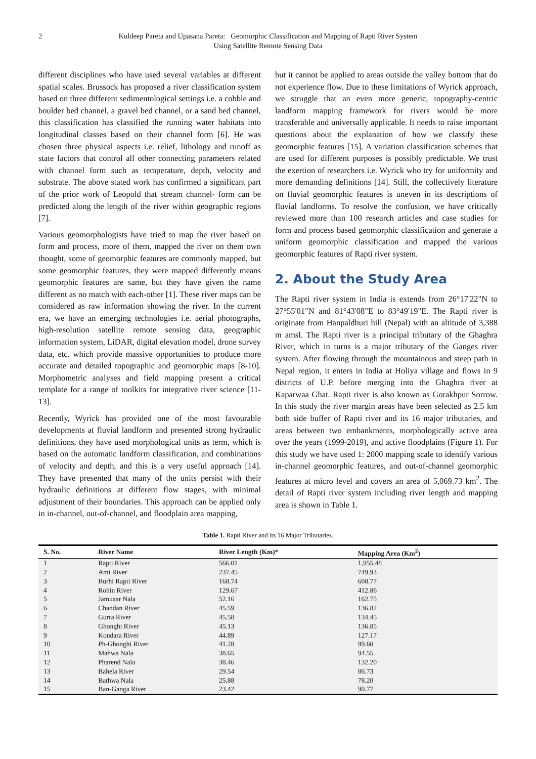2 Kuldeep Pareta and Upasana Pareta: Geomorphic Classification and Mapping of Rapti River System
Using Satellite Remote Sensing Data
different disciplines who have used several variables at different spatial scales. Brussock has proposed a river classification system based on three different sedimentological settings i.e. a cobble and boulder bed channel, a gravel bed channel, or a sand bed channel, this classification has classified the running water habitats into longitudinal classes based on their channel form [6]. He was chosen three physical aspects i.e. relief, lithology and runoff as state factors that control all other connecting parameters related with channel form such as temperature, depth, velocity and substrate. The above stated work has confirmed a significant part of the prior work of Leopold that stream channel- form can be predicted along the length of the river within geographic regions [7].
Various geomorphologists have tried to map the river based on form and process, more of them, mapped the river on them own thought, some of geomorphic features are commonly mapped, but some geomorphic features, they were mapped differently means geomorphic features are same, but they have given the name different as no match with each-other [1]. These river maps can be considered as raw information showing the river. In the current era, we have an emerging technologies i.e. aerial photographs, high-resolution satellite remote sensing data, geographic information system, LiDAR, digital elevation model, drone survey data, etc. which provide massive opportunities to produce more accurate and detailed topographic and geomorphic maps [8-10]. Morphometric analyses and field mapping present a critical template for a range of toolkits for integrative river science [11-13].
Recently, Wyrick has provided one of the most favourable developments at fluvial landform and presented strong hydraulic definitions, they have used morphological units as term, which is based on the automatic landform classification, and combinations of velocity and depth, and this is a very useful approach [14]. They have presented that many of the units persist with their hydraulic definitions at different flow stages, with minimal adjustment of their boundaries. This approach can be applied only in in-channel, out-of-channel, and floodplain area mapping,
but it cannot be applied to areas outside the valley bottom that do not experience flow. Due to these limitations of Wyrick approach, we struggle that an even more generic, topography-centric landform mapping framework for rivers would be more transferable and universally applicable. It needs to raise important questions about the explanation of how we classify these geomorphic features [15]. A variation classification schemes that are used for different purposes is possibly predictable. We trust the exertion of researchers i.e. Wyrick who try for uniformity and more demanding definitions [14]. Still, the collectively literature on fluvial geomorphic features is uneven in its descriptions of fluvial landforms. To resolve the confusion, we have critically reviewed more than 100 research articles and case studies for form and process based geomorphic classification and generate a uniform geomorphic classification and mapped the various geomorphic features of Rapti river system.
2. About the Study Area
The Rapti river system in India is extends from 26°17'22"N to 27°55'01"N and 81°43'08"E to 83°49'19"E. The Rapti river is originate from Hanpaldhuri hill (Nepal) with an altitude of 3,388 m amsl. The Rapti river is a principal tributary of the Ghaghra River, which in turns is a major tributary of the Ganges river system. After flowing through the mountainous and steep path in Nepal region, it enters in India at Holiya village and flows in 9 districts of U.P. before merging into the Ghaghra river at Kaparwaa Ghat. Rapti river is also known as Gorakhpur Sorrow. In this study the river margin areas have been selected as 2.5 km both side buffer of Rapti river and its 16 major tributaries, and areas between two embankments, morphologically active area over the years (1999-2019), and active floodplains (Figure 1). For this study we have used 1: 2000 mapping scale to identify various in-channel geomorphic features, and out-of-channel geomorphic features at micro level and covers an area of 5,069.73 km<sup>2</sup>. The detail of Rapti river system including river length and mapping area is shown in Table 1.
Table 1. Rapti River and its 16 Major Tributaries.
| S. No. | River Name | River Length (Km)* | Mapping Area (Km<sup>2</sup>) |
| --- | --- | --- | --- |
| 1 | Rapti River | 566.01 | 1,955.48 |
| 2 | Ami River | 237.45 | 749.93 |
| 3 | Burhi Rapti River | 168.74 | 608.77 |
| 4 | Rohin River | 129.67 | 412.86 |
| 5 | Jamuaar Nala | 52.16 | 162.75 |
| 6 | Chandan River | 45.59 | 136.82 |
| 7 | Gurra River | 45.58 | 134.45 |
| 8 | Ghonghi River | 45.13 | 136.85 |
| 9 | Kondara River | 44.89 | 127.17 |
| 10 | Ph-Ghonghi River | 41.28 | 99.60 |
| 11 | Mahwa Nala | 38.65 | 94.55 |
| 12 | Pharend Nala | 38.46 | 132.20 |
| 13 | Bahela River | 29.54 | 86.73 |
| 14 | Bathwa Nala | 25.88 | 78.20 |
| 15 | Ban-Ganga River | 23.42 | 90.77 |